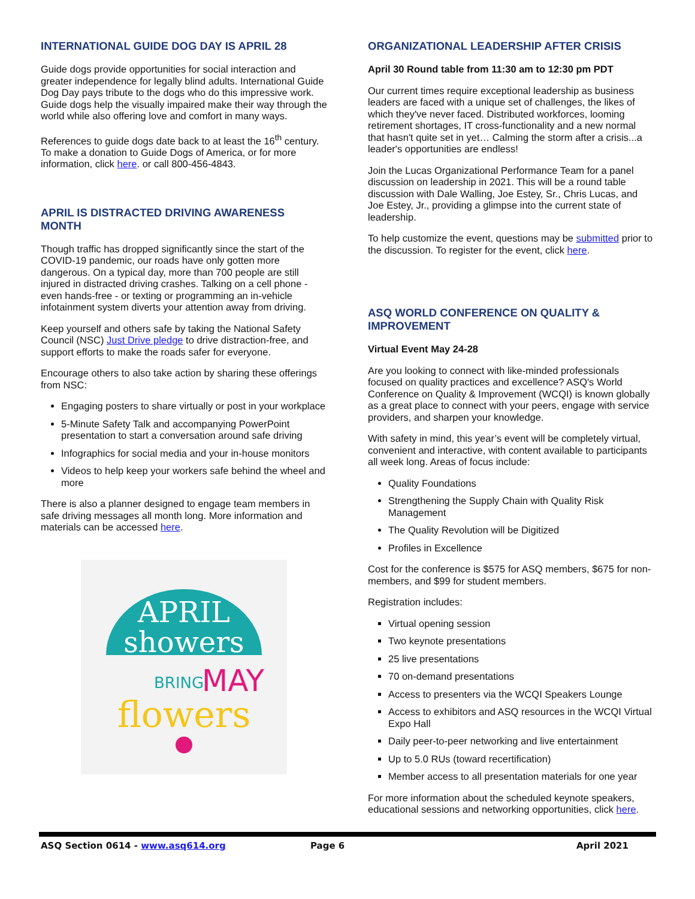INTERNATIONAL GUIDE DOG DAY IS APRIL 28
Guide dogs provide opportunities for social interaction and greater independence for legally blind adults. International Guide Dog Day pays tribute to the dogs who do this impressive work. Guide dogs help the visually impaired make their way through the world while also offering love and comfort in many ways.
References to guide dogs date back to at least the 16<sup>th</sup> century. To make a donation to Guide Dogs of America, or for more information, click here. or call 800-456-4843.
APRIL IS DISTRACTED DRIVING AWARENESS MONTH
Though traffic has dropped significantly since the start of the COVID-19 pandemic, our roads have only gotten more dangerous. On a typical day, more than 700 people are still injured in distracted driving crashes. Talking on a cell phone - even hands-free - or texting or programming an in-vehicle infotainment system diverts your attention away from driving.
Keep yourself and others safe by taking the National Safety Council (NSC) Just Drive pledge to drive distraction-free, and support efforts to make the roads safer for everyone.
Encourage others to also take action by sharing these offerings from NSC:
Engaging posters to share virtually or post in your workplace
5-Minute Safety Talk and accompanying PowerPoint presentation to start a conversation around safe driving
Infographics for social media and your in-house monitors
Videos to help keep your workers safe behind the wheel and more
There is also a planner designed to engage team members in safe driving messages all month long. More information and materials can be accessed here.
APRIL
showers
BRING
MAY
flowers
ORGANIZATIONAL LEADERSHIP AFTER CRISIS
April 30 Round table from 11:30 am to 12:30 pm PDT
Our current times require exceptional leadership as business leaders are faced with a unique set of challenges, the likes of which they've never faced. Distributed workforces, looming retirement shortages, IT cross-functionality and a new normal that hasn't quite set in yet… Calming the storm after a crisis...a leader's opportunities are endless!
Join the Lucas Organizational Performance Team for a panel discussion on leadership in 2021. This will be a round table discussion with Dale Walling, Joe Estey, Sr., Chris Lucas, and Joe Estey, Jr., providing a glimpse into the current state of leadership.
To help customize the event, questions may be submitted prior to the discussion. To register for the event, click here.
ASQ WORLD CONFERENCE ON QUALITY & IMPROVEMENT
Virtual Event May 24-28
Are you looking to connect with like-minded professionals focused on quality practices and excellence? ASQ's World Conference on Quality & Improvement (WCQI) is known globally as a great place to connect with your peers, engage with service providers, and sharpen your knowledge.
With safety in mind, this year’s event will be completely virtual, convenient and interactive, with content available to participants all week long. Areas of focus include:
Quality Foundations
Strengthening the Supply Chain with Quality Risk Management
The Quality Revolution will be Digitized
Profiles in Excellence
Cost for the conference is $575 for ASQ members, $675 for non-members, and $99 for student members.
Registration includes:
Virtual opening session
Two keynote presentations
25 live presentations
70 on-demand presentations
Access to presenters via the WCQI Speakers Lounge
Access to exhibitors and ASQ resources in the WCQI Virtual Expo Hall
Daily peer-to-peer networking and live entertainment
Up to 5.0 RUs (toward recertification)
Member access to all presentation materials for one year
For more information about the scheduled keynote speakers, educational sessions and networking opportunities, click here.
ASQ Section 0614 - www.asq614.org Page 6 April 2021